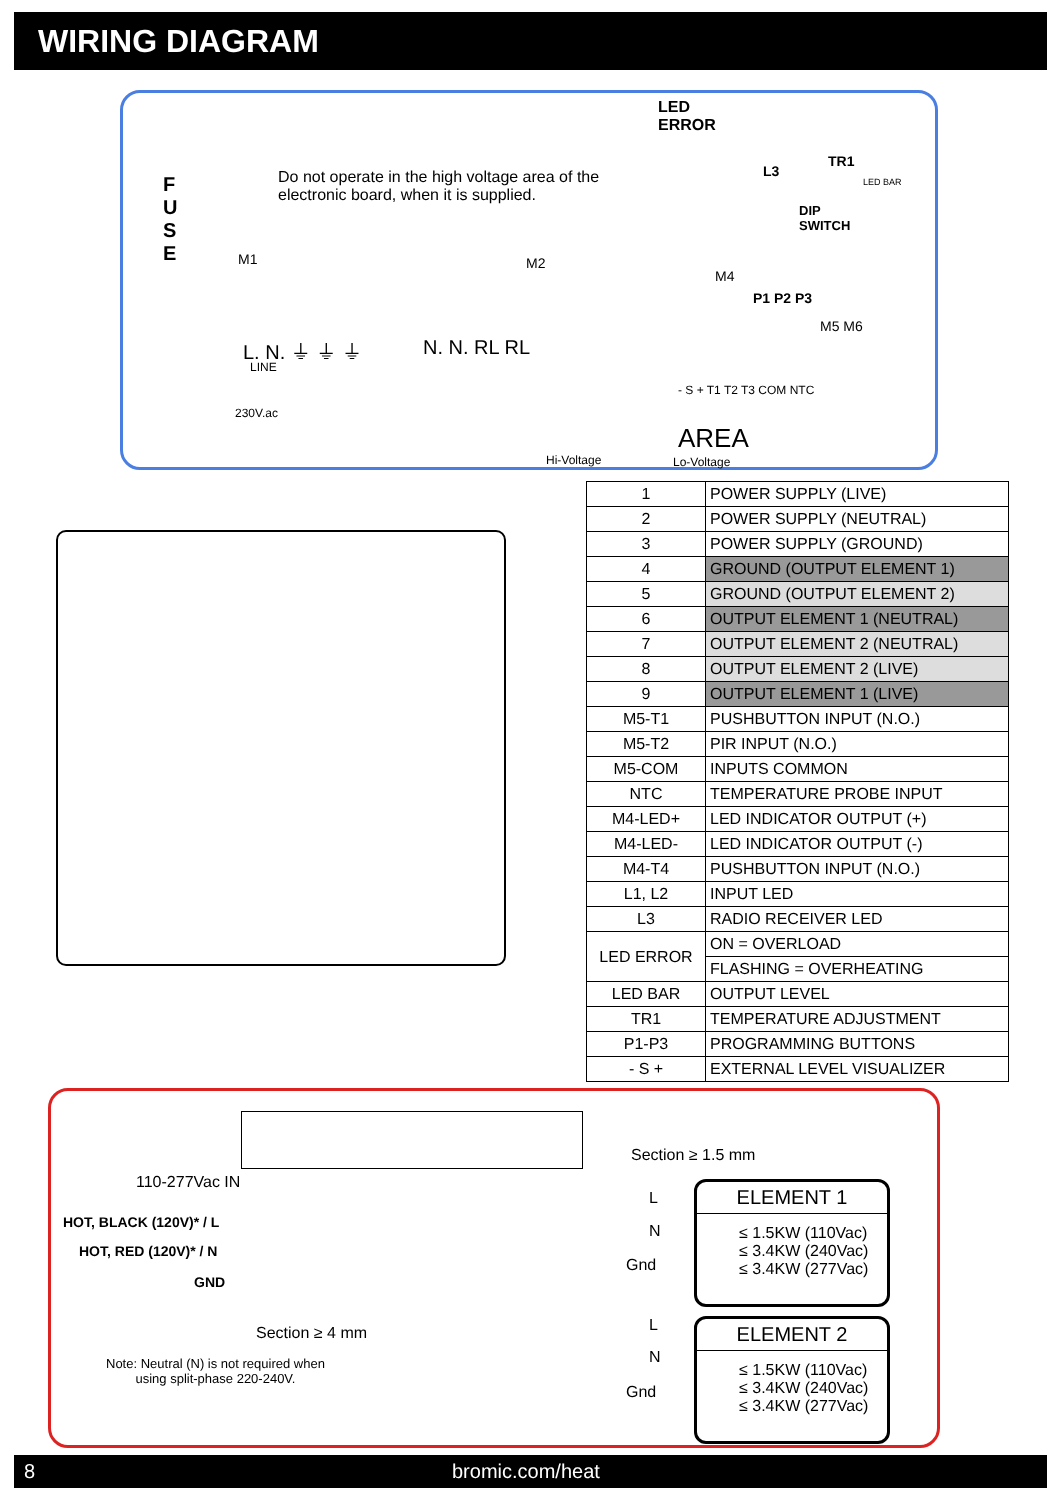WIRING DIAGRAM
F U S E
Do not operate in the high voltage area of the electronic board, when it is supplied.
LED
ERROR
TR1
L3
DIP
SWITCH
LED BAR
M1 M2
M4
P1 P2 P3
M5 M6
L. N. ⏚ ⏚ ⏚
LINE
N. N. RL RL
230V.ac
- S + T1 T2 T3 COM NTC
AREA
Hi-Voltage Lo-Voltage
| 1 | POWER SUPPLY (LIVE) |
| 2 | POWER SUPPLY (NEUTRAL) |
| 3 | POWER SUPPLY (GROUND) |
| 4 | GROUND (OUTPUT ELEMENT 1) |
| 5 | GROUND (OUTPUT ELEMENT 2) |
| 6 | OUTPUT ELEMENT 1 (NEUTRAL) |
| 7 | OUTPUT ELEMENT 2 (NEUTRAL) |
| 8 | OUTPUT ELEMENT 2 (LIVE) |
| 9 | OUTPUT ELEMENT 1 (LIVE) |
| M5-T1 | PUSHBUTTON INPUT (N.O.) |
| M5-T2 | PIR INPUT (N.O.) |
| M5-COM | INPUTS COMMON |
| NTC | TEMPERATURE PROBE INPUT |
| M4-LED+ | LED INDICATOR OUTPUT (+) |
| M4-LED- | LED INDICATOR OUTPUT (-) |
| M4-T4 | PUSHBUTTON INPUT (N.O.) |
| L1, L2 | INPUT LED |
| L3 | RADIO RECEIVER LED |
| LED ERROR | ON = OVERLOAD |
| | FLASHING = OVERHEATING |
| LED BAR | OUTPUT LEVEL |
| TR1 | TEMPERATURE ADJUSTMENT |
| P1-P3 | PROGRAMMING BUTTONS |
| - S + | EXTERNAL LEVEL VISUALIZER |
Section ≥ 1.5 mm
110-277Vac IN
HOT, BLACK (120V)* / L
HOT, RED (120V)* / N
GND
L
N
Gnd
Section ≥ 4 mm L
N
Gnd
Note: Neutral (N) is not required when
using split-phase 220-240V.
ELEMENT 1
≤ 1.5KW (110Vac)
≤ 3.4KW (240Vac)
≤ 3.4KW (277Vac)
ELEMENT 2
≤ 1.5KW (110Vac)
≤ 3.4KW (240Vac)
≤ 3.4KW (277Vac)
8 bromic.com/heat